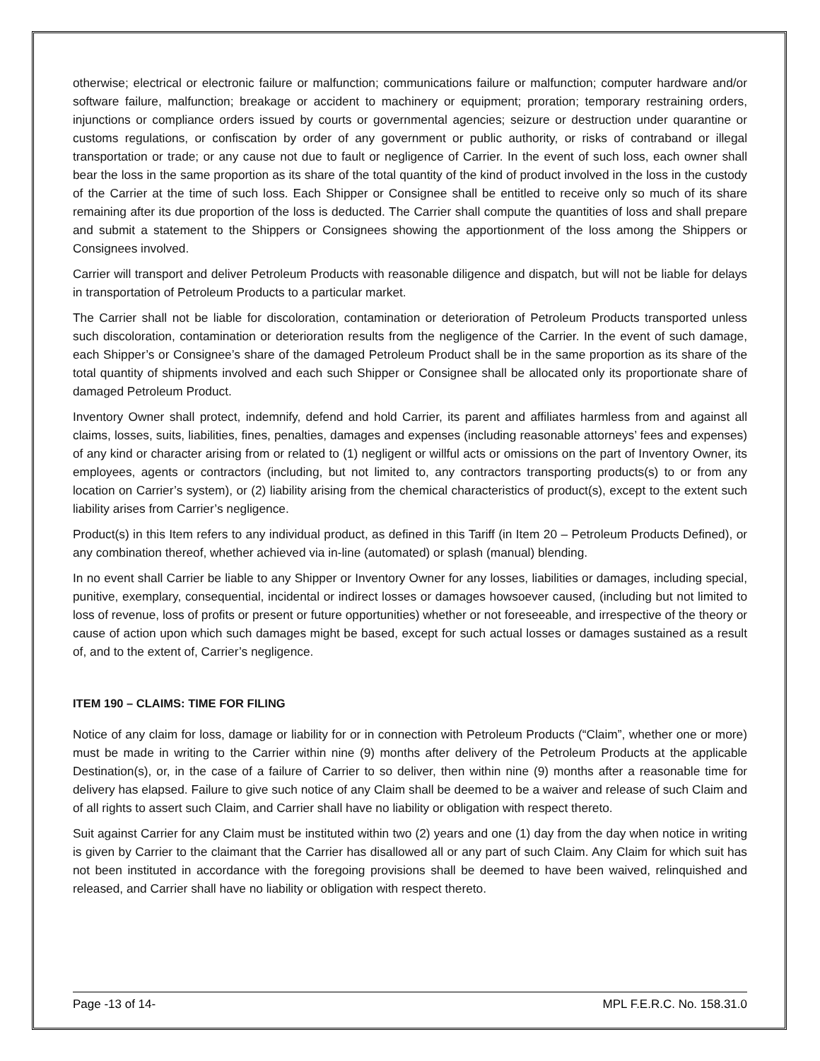otherwise; electrical or electronic failure or malfunction; communications failure or malfunction; computer hardware and/or software failure, malfunction; breakage or accident to machinery or equipment; proration; temporary restraining orders, injunctions or compliance orders issued by courts or governmental agencies; seizure or destruction under quarantine or customs regulations, or confiscation by order of any government or public authority, or risks of contraband or illegal transportation or trade; or any cause not due to fault or negligence of Carrier. In the event of such loss, each owner shall bear the loss in the same proportion as its share of the total quantity of the kind of product involved in the loss in the custody of the Carrier at the time of such loss. Each Shipper or Consignee shall be entitled to receive only so much of its share remaining after its due proportion of the loss is deducted. The Carrier shall compute the quantities of loss and shall prepare and submit a statement to the Shippers or Consignees showing the apportionment of the loss among the Shippers or Consignees involved.
Carrier will transport and deliver Petroleum Products with reasonable diligence and dispatch, but will not be liable for delays in transportation of Petroleum Products to a particular market.
The Carrier shall not be liable for discoloration, contamination or deterioration of Petroleum Products transported unless such discoloration, contamination or deterioration results from the negligence of the Carrier. In the event of such damage, each Shipper’s or Consignee’s share of the damaged Petroleum Product shall be in the same proportion as its share of the total quantity of shipments involved and each such Shipper or Consignee shall be allocated only its proportionate share of damaged Petroleum Product.
Inventory Owner shall protect, indemnify, defend and hold Carrier, its parent and affiliates harmless from and against all claims, losses, suits, liabilities, fines, penalties, damages and expenses (including reasonable attorneys’ fees and expenses) of any kind or character arising from or related to (1) negligent or willful acts or omissions on the part of Inventory Owner, its employees, agents or contractors (including, but not limited to, any contractors transporting products(s) to or from any location on Carrier’s system), or (2) liability arising from the chemical characteristics of product(s), except to the extent such liability arises from Carrier’s negligence.
Product(s) in this Item refers to any individual product, as defined in this Tariff (in Item 20 – Petroleum Products Defined), or any combination thereof, whether achieved via in-line (automated) or splash (manual) blending.
In no event shall Carrier be liable to any Shipper or Inventory Owner for any losses, liabilities or damages, including special, punitive, exemplary, consequential, incidental or indirect losses or damages howsoever caused, (including but not limited to loss of revenue, loss of profits or present or future opportunities) whether or not foreseeable, and irrespective of the theory or cause of action upon which such damages might be based, except for such actual losses or damages sustained as a result of, and to the extent of, Carrier’s negligence.
ITEM 190 – CLAIMS: TIME FOR FILING
Notice of any claim for loss, damage or liability for or in connection with Petroleum Products (“Claim”, whether one or more) must be made in writing to the Carrier within nine (9) months after delivery of the Petroleum Products at the applicable Destination(s), or, in the case of a failure of Carrier to so deliver, then within nine (9) months after a reasonable time for delivery has elapsed. Failure to give such notice of any Claim shall be deemed to be a waiver and release of such Claim and of all rights to assert such Claim, and Carrier shall have no liability or obligation with respect thereto.
Suit against Carrier for any Claim must be instituted within two (2) years and one (1) day from the day when notice in writing is given by Carrier to the claimant that the Carrier has disallowed all or any part of such Claim. Any Claim for which suit has not been instituted in accordance with the foregoing provisions shall be deemed to have been waived, relinquished and released, and Carrier shall have no liability or obligation with respect thereto.
Page -13 of 14- MPL F.E.R.C. No. 158.31.0